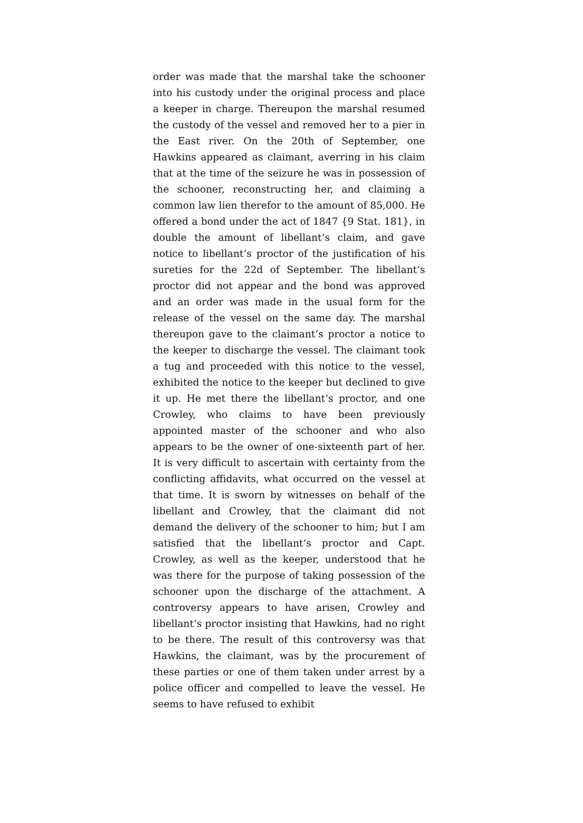order was made that the marshal take the schooner into his custody under the original process and place a keeper in charge. Thereupon the marshal resumed the custody of the vessel and removed her to a pier in the East river. On the 20th of September, one Hawkins appeared as claimant, averring in his claim that at the time of the seizure he was in possession of the schooner, reconstructing her, and claiming a common law lien therefor to the amount of 85,000. He offered a bond under the act of 1847 {9 Stat. 181}, in double the amount of libellant‘s claim, and gave notice to libellant‘s proctor of the justification of his sureties for the 22d of September. The libellant‘s proctor did not appear and the bond was approved and an order was made in the usual form for the release of the vessel on the same day. The marshal thereupon gave to the claimant‘s proctor a notice to the keeper to discharge the vessel. The claimant took a tug and proceeded with this notice to the vessel, exhibited the notice to the keeper but declined to give it up. He met there the libellant‘s proctor, and one Crowley, who claims to have been previously appointed master of the schooner and who also appears to be the owner of one-sixteenth part of her. It is very difficult to ascertain with certainty from the conflicting affidavits, what occurred on the vessel at that time. It is sworn by witnesses on behalf of the libellant and Crowley, that the claimant did not demand the delivery of the schooner to him; but I am satisfied that the libellant‘s proctor and Capt. Crowley, as well as the keeper, understood that he was there for the purpose of taking possession of the schooner upon the discharge of the attachment. A controversy appears to have arisen, Crowley and libellant‘s proctor insisting that Hawkins, had no right to be there. The result of this controversy was that Hawkins, the claimant, was by the procurement of these parties or one of them taken under arrest by a police officer and compelled to leave the vessel. He seems to have refused to exhibit